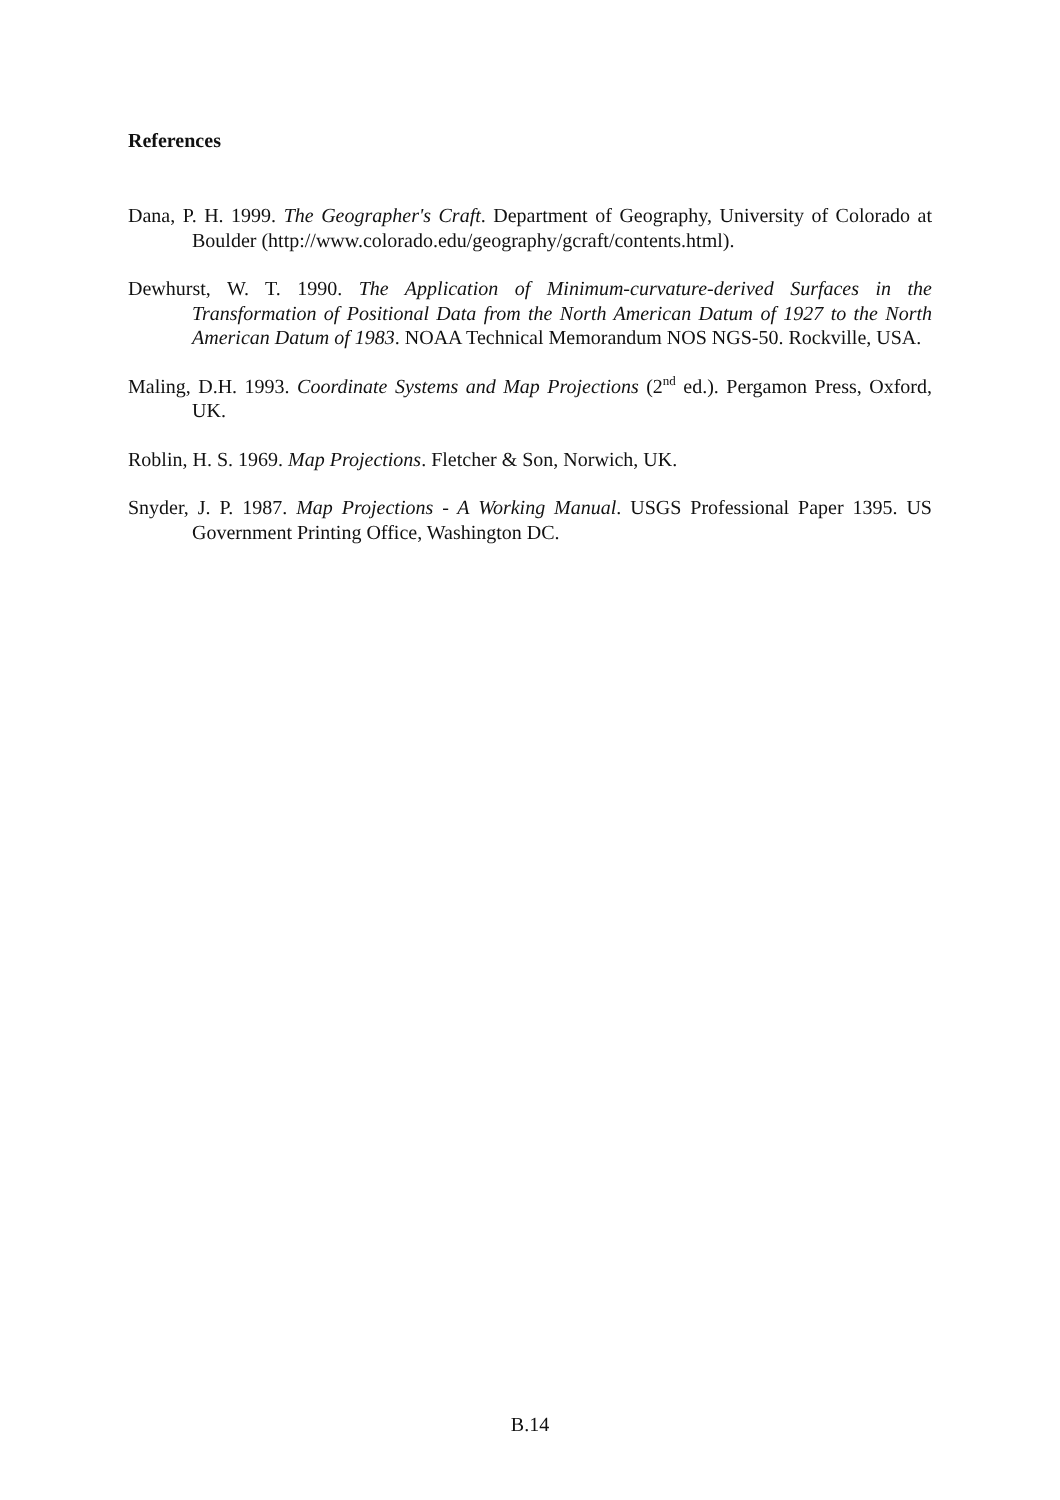References
Dana, P. H. 1999. The Geographer's Craft. Department of Geography, University of Colorado at Boulder (http://www.colorado.edu/geography/gcraft/contents.html).
Dewhurst, W. T. 1990. The Application of Minimum-curvature-derived Surfaces in the Transformation of Positional Data from the North American Datum of 1927 to the North American Datum of 1983. NOAA Technical Memorandum NOS NGS-50. Rockville, USA.
Maling, D.H. 1993. Coordinate Systems and Map Projections (2<sup>nd</sup> ed.). Pergamon Press, Oxford, UK.
Roblin, H. S. 1969. Map Projections. Fletcher & Son, Norwich, UK.
Snyder, J. P. 1987. Map Projections - A Working Manual. USGS Professional Paper 1395. US Government Printing Office, Washington DC.
B.14